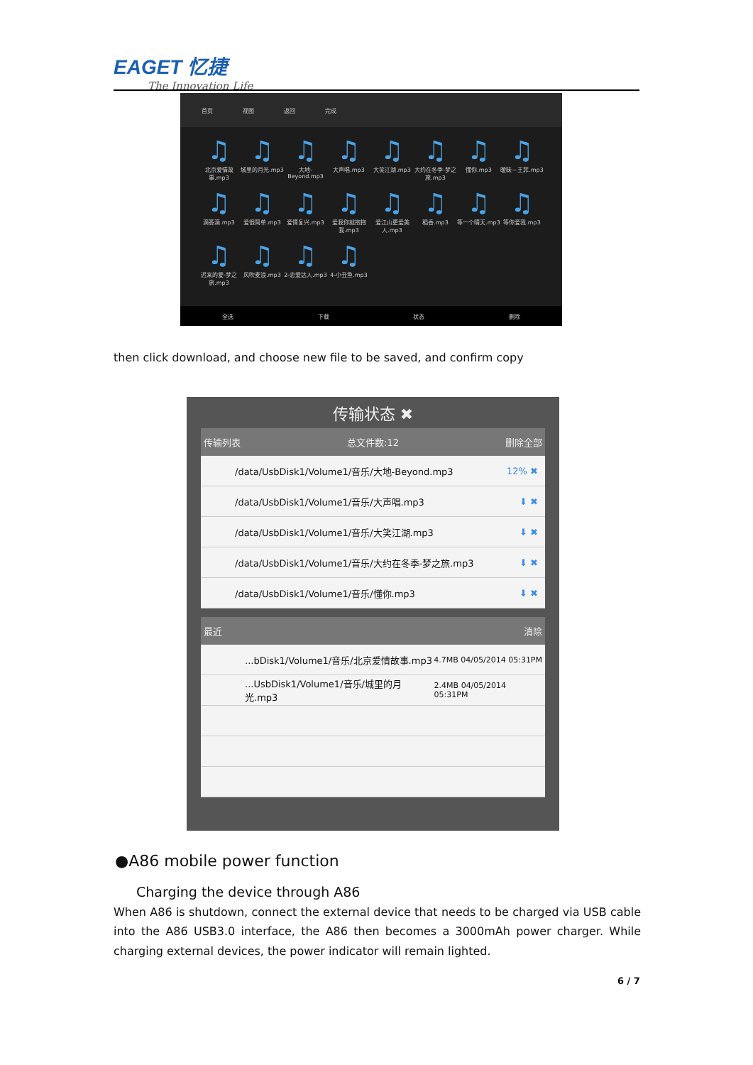EAGET 忆捷
The Innovation Life
首页 视图 返回 完成
♫
北京爱情故事.mp3
♫
城里的月光.mp3
♫
大地-Beyond.mp3
♫
大声唱.mp3
♫
大笑江湖.mp3
♫
大约在冬季-梦之旅.mp3
♫
懂你.mp3
♫
暧昧－王菲.mp3
♫
滴答滴.mp3
♫
爱很简单.mp3
♫
爱情复兴.mp3
♫
爱我你就抱抱我.mp3
♫
爱江山更爱美人.mp3
♫
稻香.mp3
♫
等一个晴天.mp3
♫
等你爱我.mp3
♫
迟来的爱-梦之旅.mp3
♫
风吹麦浪.mp3
♫
2-恋爱达人.mp3
♫
4-小丑鱼.mp3
全选 下载 状态 删除
then click download, and choose new file to be saved, and confirm copy
传输状态 ✖
传输列表 总文件数:12 删除全部
/data/UsbDisk1/Volume1/音乐/大地-Beyond.mp3 12% ✖
/data/UsbDisk1/Volume1/音乐/大声唱.mp3 ⬇ ✖
/data/UsbDisk1/Volume1/音乐/大笑江湖.mp3 ⬇ ✖
/data/UsbDisk1/Volume1/音乐/大约在冬季-梦之旅.mp3 ⬇ ✖
/data/UsbDisk1/Volume1/音乐/懂你.mp3 ⬇ ✖
最近 清除
...bDisk1/Volume1/音乐/北京爱情故事.mp3 4.7MB 04/05/2014 05:31PM
...UsbDisk1/Volume1/音乐/城里的月光.mp3 2.4MB 04/05/2014 05:31PM
●A86 mobile power function
Charging the device through A86
When A86 is shutdown, connect the external device that needs to be charged via USB cable into the A86 USB3.0 interface, the A86 then becomes a 3000mAh power charger. While charging external devices, the power indicator will remain lighted.
6 / 7